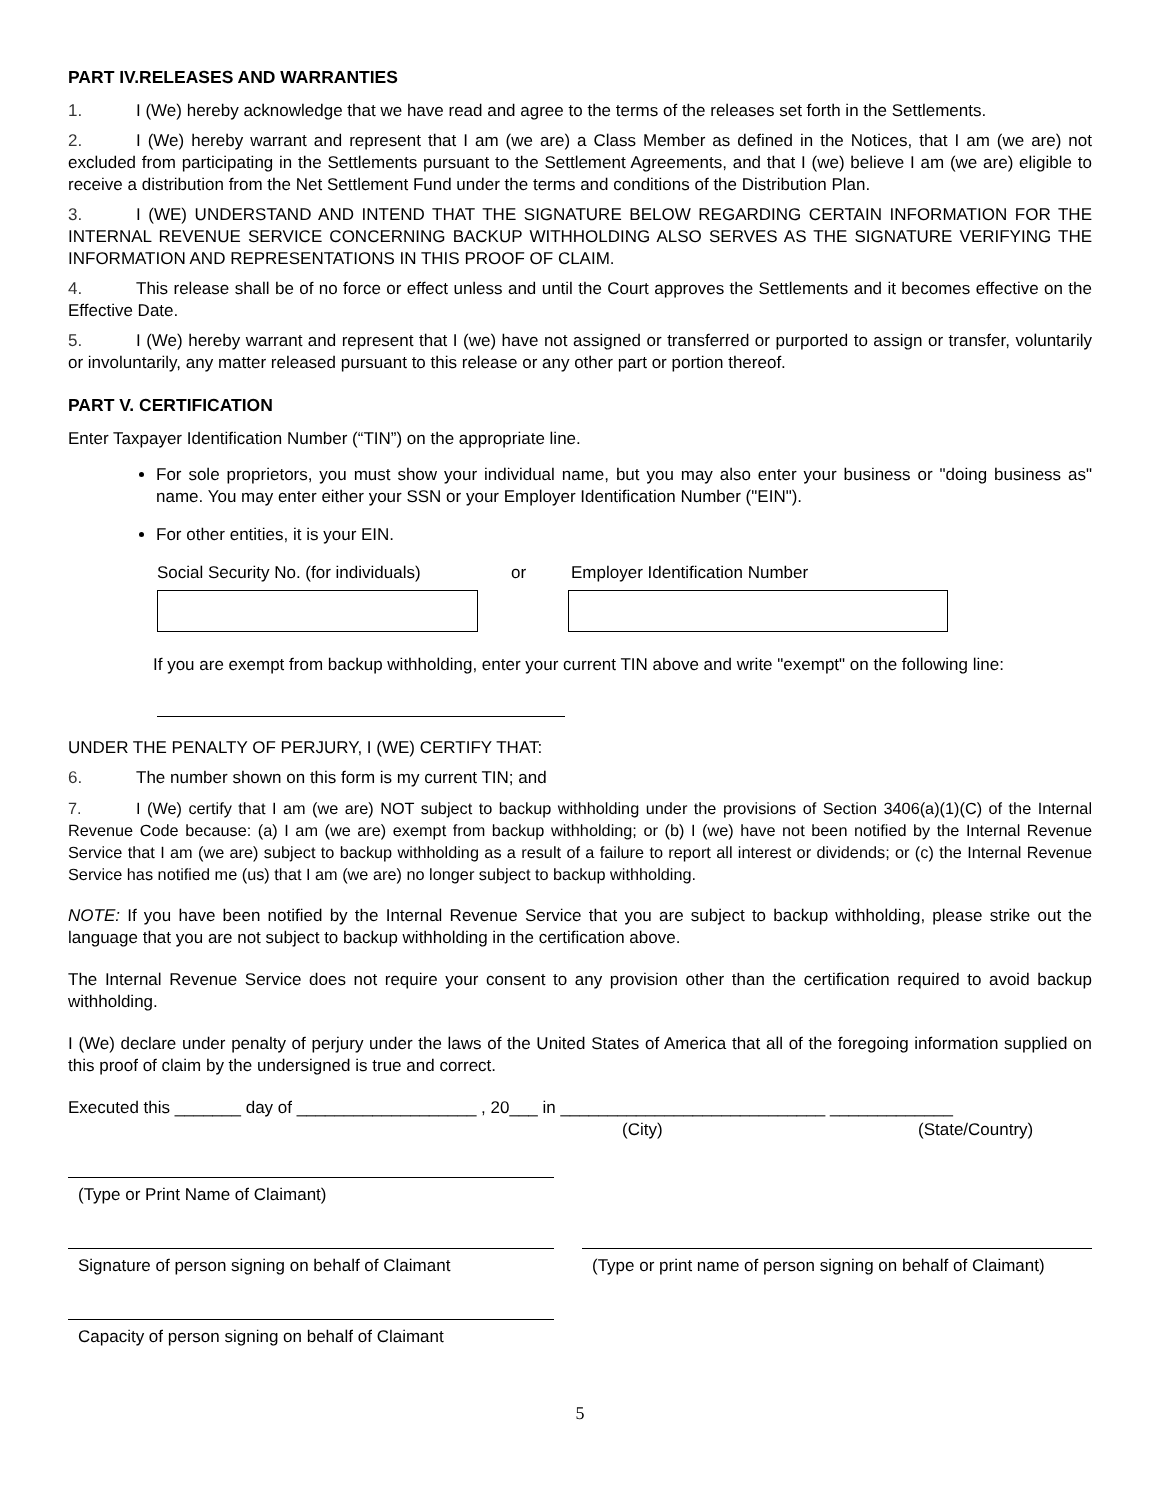PART IV.RELEASES AND WARRANTIES
1. I (We) hereby acknowledge that we have read and agree to the terms of the releases set forth in the Settlements.
2. I (We) hereby warrant and represent that I am (we are) a Class Member as defined in the Notices, that I am (we are) not excluded from participating in the Settlements pursuant to the Settlement Agreements, and that I (we) believe I am (we are) eligible to receive a distribution from the Net Settlement Fund under the terms and conditions of the Distribution Plan.
3. I (WE) UNDERSTAND AND INTEND THAT THE SIGNATURE BELOW REGARDING CERTAIN INFORMATION FOR THE INTERNAL REVENUE SERVICE CONCERNING BACKUP WITHHOLDING ALSO SERVES AS THE SIGNATURE VERIFYING THE INFORMATION AND REPRESENTATIONS IN THIS PROOF OF CLAIM.
4. This release shall be of no force or effect unless and until the Court approves the Settlements and it becomes effective on the Effective Date.
5. I (We) hereby warrant and represent that I (we) have not assigned or transferred or purported to assign or transfer, voluntarily or involuntarily, any matter released pursuant to this release or any other part or portion thereof.
PART V. CERTIFICATION
Enter Taxpayer Identification Number (“TIN”) on the appropriate line.
For sole proprietors, you must show your individual name, but you may also enter your business or "doing business as" name. You may enter either your SSN or your Employer Identification Number ("EIN").
For other entities, it is your EIN.
Social Security No. (for individuals) or Employer Identification Number
If you are exempt from backup withholding, enter your current TIN above and write "exempt" on the following line:
UNDER THE PENALTY OF PERJURY, I (WE) CERTIFY THAT:
6. The number shown on this form is my current TIN; and
7. I (We) certify that I am (we are) NOT subject to backup withholding under the provisions of Section 3406(a)(1)(C) of the Internal Revenue Code because: (a) I am (we are) exempt from backup withholding; or (b) I (we) have not been notified by the Internal Revenue Service that I am (we are) subject to backup withholding as a result of a failure to report all interest or dividends; or (c) the Internal Revenue Service has notified me (us) that I am (we are) no longer subject to backup withholding.
NOTE: If you have been notified by the Internal Revenue Service that you are subject to backup withholding, please strike out the language that you are not subject to backup withholding in the certification above.
The Internal Revenue Service does not require your consent to any provision other than the certification required to avoid backup withholding.
I (We) declare under penalty of perjury under the laws of the United States of America that all of the foregoing information supplied on this proof of claim by the undersigned is true and correct.
Executed this _______ day of ___________________ , 20___ in ____________________________ _____________
(City) (State/Country)
(Type or Print Name of Claimant)
Signature of person signing on behalf of Claimant
(Type or print name of person signing on behalf of Claimant)
Capacity of person signing on behalf of Claimant
5